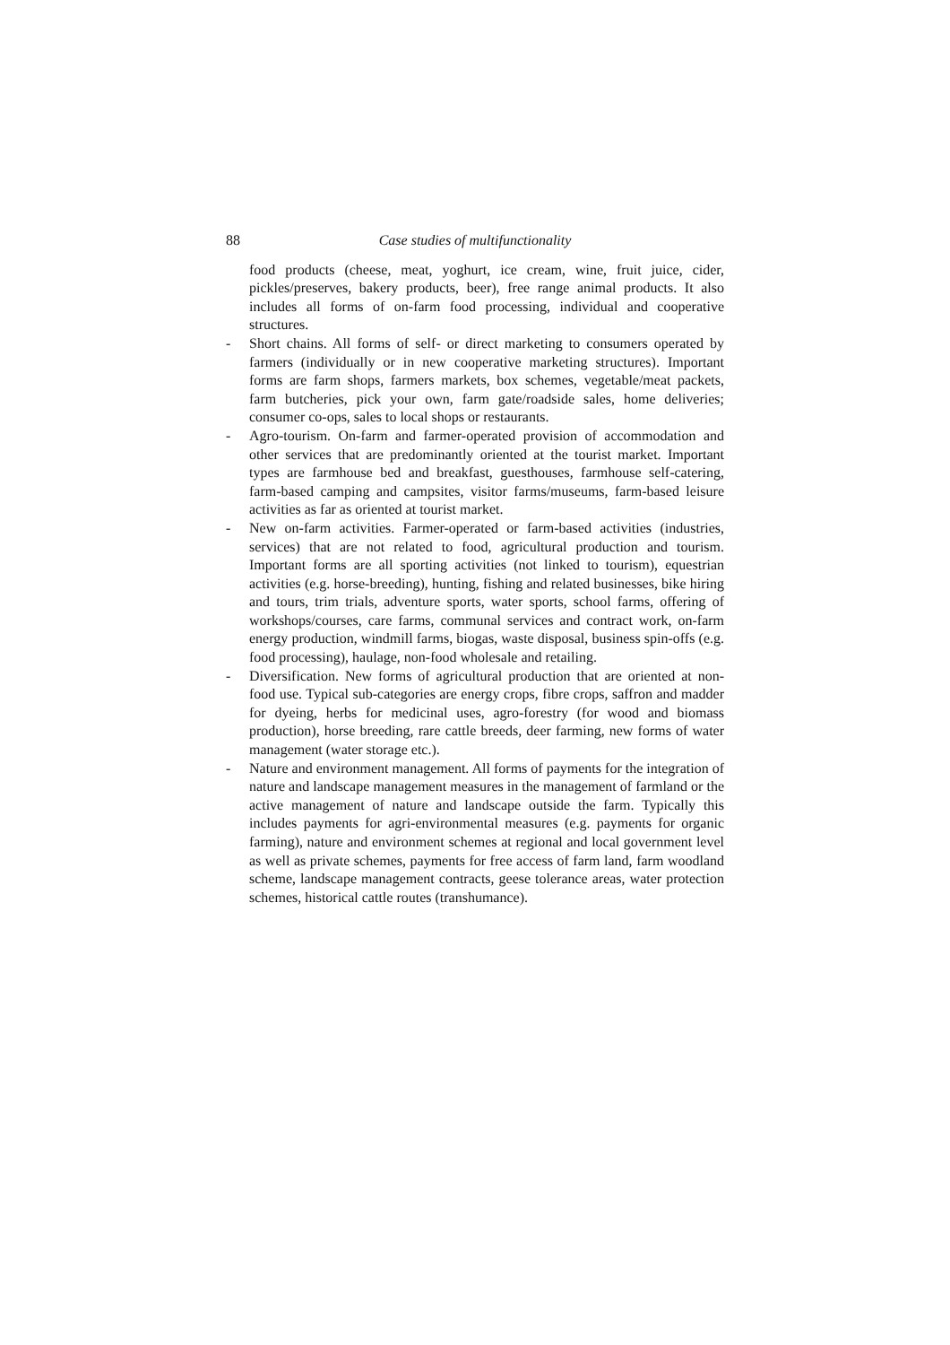88 Case studies of multifunctionality
food products (cheese, meat, yoghurt, ice cream, wine, fruit juice, cider, pickles/preserves, bakery products, beer), free range animal products. It also includes all forms of on-farm food processing, individual and cooperative structures.
- Short chains. All forms of self- or direct marketing to consumers operated by farmers (individually or in new cooperative marketing structures). Important forms are farm shops, farmers markets, box schemes, vegetable/meat packets, farm butcheries, pick your own, farm gate/roadside sales, home deliveries; consumer co-ops, sales to local shops or restaurants.
- Agro-tourism. On-farm and farmer-operated provision of accommodation and other services that are predominantly oriented at the tourist market. Important types are farmhouse bed and breakfast, guesthouses, farmhouse self-catering, farm-based camping and campsites, visitor farms/museums, farm-based leisure activities as far as oriented at tourist market.
- New on-farm activities. Farmer-operated or farm-based activities (industries, services) that are not related to food, agricultural production and tourism. Important forms are all sporting activities (not linked to tourism), equestrian activities (e.g. horse-breeding), hunting, fishing and related businesses, bike hiring and tours, trim trials, adventure sports, water sports, school farms, offering of workshops/courses, care farms, communal services and contract work, on-farm energy production, windmill farms, biogas, waste disposal, business spin-offs (e.g. food processing), haulage, non-food wholesale and retailing.
- Diversification. New forms of agricultural production that are oriented at non-food use. Typical sub-categories are energy crops, fibre crops, saffron and madder for dyeing, herbs for medicinal uses, agro-forestry (for wood and biomass production), horse breeding, rare cattle breeds, deer farming, new forms of water management (water storage etc.).
- Nature and environment management. All forms of payments for the integration of nature and landscape management measures in the management of farmland or the active management of nature and landscape outside the farm. Typically this includes payments for agri-environmental measures (e.g. payments for organic farming), nature and environment schemes at regional and local government level as well as private schemes, payments for free access of farm land, farm woodland scheme, landscape management contracts, geese tolerance areas, water protection schemes, historical cattle routes (transhumance).